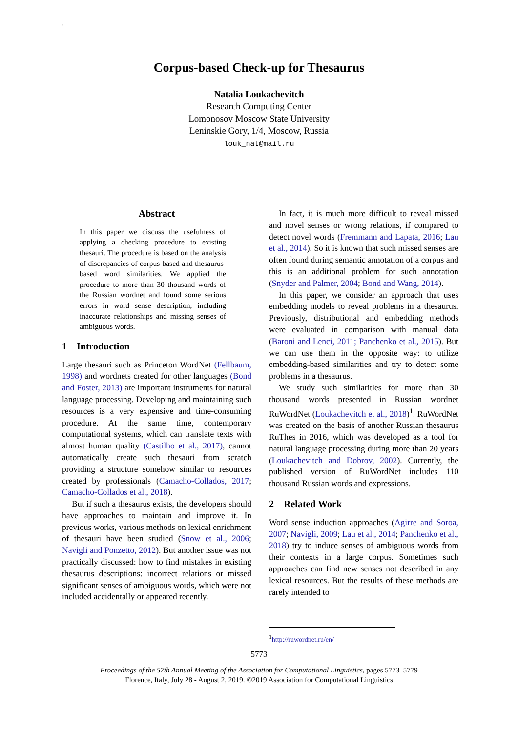.
Corpus-based Check-up for Thesaurus
Natalia Loukachevitch
Research Computing Center
Lomonosov Moscow State University
Leninskie Gory, 1/4, Moscow, Russia
louk_nat@mail.ru
Abstract
In this paper we discuss the usefulness of applying a checking procedure to existing thesauri. The procedure is based on the analysis of discrepancies of corpus-based and thesaurus-based word similarities. We applied the procedure to more than 30 thousand words of the Russian wordnet and found some serious errors in word sense description, including inaccurate relationships and missing senses of ambiguous words.
1 Introduction
Large thesauri such as Princeton WordNet (Fellbaum, 1998) and wordnets created for other languages (Bond and Foster, 2013) are important instruments for natural language processing. Developing and maintaining such resources is a very expensive and time-consuming procedure. At the same time, contemporary computational systems, which can translate texts with almost human quality (Castilho et al., 2017), cannot automatically create such thesauri from scratch providing a structure somehow similar to resources created by professionals (Camacho-Collados, 2017; Camacho-Collados et al., 2018).
But if such a thesaurus exists, the developers should have approaches to maintain and improve it. In previous works, various methods on lexical enrichment of thesauri have been studied (Snow et al., 2006; Navigli and Ponzetto, 2012). But another issue was not practically discussed: how to find mistakes in existing thesaurus descriptions: incorrect relations or missed significant senses of ambiguous words, which were not included accidentally or appeared recently.
In fact, it is much more difficult to reveal missed and novel senses or wrong relations, if compared to detect novel words (Fremmann and Lapata, 2016; Lau et al., 2014). So it is known that such missed senses are often found during semantic annotation of a corpus and this is an additional problem for such annotation (Snyder and Palmer, 2004; Bond and Wang, 2014).
In this paper, we consider an approach that uses embedding models to reveal problems in a thesaurus. Previously, distributional and embedding methods were evaluated in comparison with manual data (Baroni and Lenci, 2011; Panchenko et al., 2015). But we can use them in the opposite way: to utilize embedding-based similarities and try to detect some problems in a thesaurus.
We study such similarities for more than 30 thousand words presented in Russian wordnet RuWordNet (Loukachevitch et al., 2018)<sup>1</sup>. RuWordNet was created on the basis of another Russian thesaurus RuThes in 2016, which was developed as a tool for natural language processing during more than 20 years (Loukachevitch and Dobrov, 2002). Currently, the published version of RuWordNet includes 110 thousand Russian words and expressions.
2 Related Work
Word sense induction approaches (Agirre and Soroa, 2007; Navigli, 2009; Lau et al., 2014; Panchenko et al., 2018) try to induce senses of ambiguous words from their contexts in a large corpus. Sometimes such approaches can find new senses not described in any lexical resources. But the results of these methods are rarely intended to
<sup>1</sup> http://ruwordnet.ru/en/
5773
Proceedings of the 57th Annual Meeting of the Association for Computational Linguistics, pages 5773–5779
Florence, Italy, July 28 - August 2, 2019. ©2019 Association for Computational Linguistics